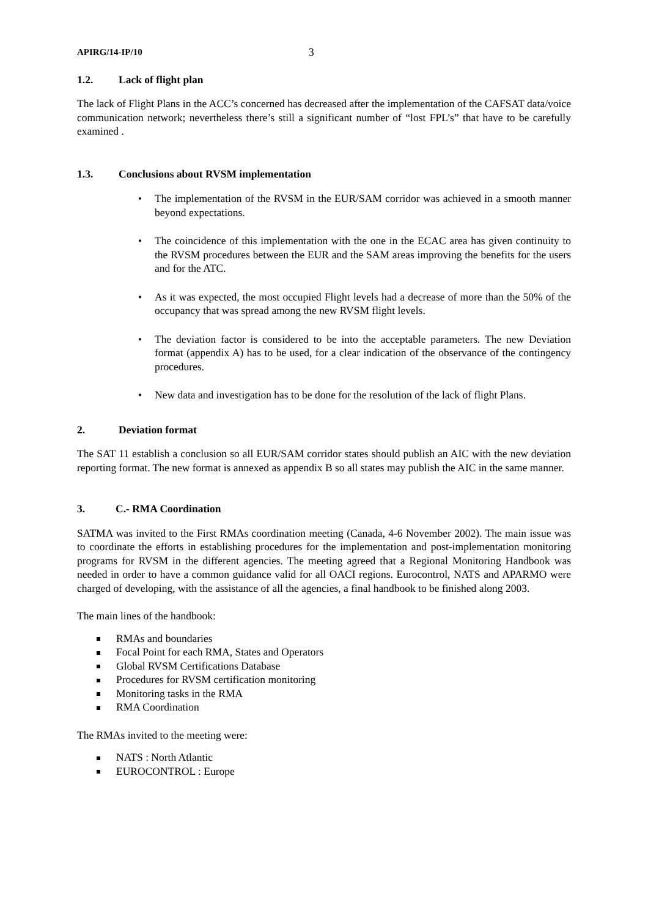APIRG/14-IP/10 3
1.2. Lack of flight plan
The lack of Flight Plans in the ACC’s concerned has decreased after the implementation of the CAFSAT data/voice communication network; nevertheless there’s still a significant number of “lost FPL’s” that have to be carefully examined .
1.3. Conclusions about RVSM implementation
• The implementation of the RVSM in the EUR/SAM corridor was achieved in a smooth manner beyond expectations.
• The coincidence of this implementation with the one in the ECAC area has given continuity to the RVSM procedures between the EUR and the SAM areas improving the benefits for the users and for the ATC.
• As it was expected, the most occupied Flight levels had a decrease of more than the 50% of the occupancy that was spread among the new RVSM flight levels.
• The deviation factor is considered to be into the acceptable parameters. The new Deviation format (appendix A) has to be used, for a clear indication of the observance of the contingency procedures.
• New data and investigation has to be done for the resolution of the lack of flight Plans.
2. Deviation format
The SAT 11 establish a conclusion so all EUR/SAM corridor states should publish an AIC with the new deviation reporting format. The new format is annexed as appendix B so all states may publish the AIC in the same manner.
3. C.- RMA Coordination
SATMA was invited to the First RMAs coordination meeting (Canada, 4-6 November 2002). The main issue was to coordinate the efforts in establishing procedures for the implementation and post-implementation monitoring programs for RVSM in the different agencies. The meeting agreed that a Regional Monitoring Handbook was needed in order to have a common guidance valid for all OACI regions. Eurocontrol, NATS and APARMO were charged of developing, with the assistance of all the agencies, a final handbook to be finished along 2003.
The main lines of the handbook:
RMAs and boundaries
Focal Point for each RMA, States and Operators
Global RVSM Certifications Database
Procedures for RVSM certification monitoring
Monitoring tasks in the RMA
RMA Coordination
The RMAs invited to the meeting were:
NATS : North Atlantic
EUROCONTROL : Europe